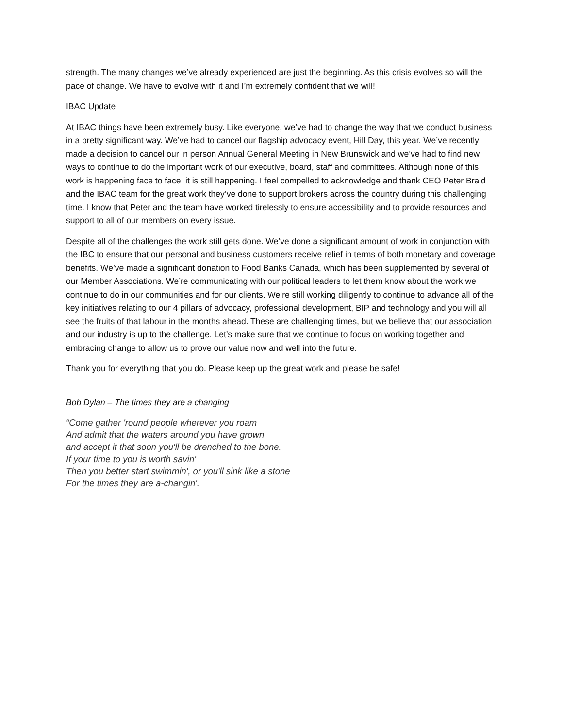strength. The many changes we’ve already experienced are just the beginning. As this crisis evolves so will the pace of change. We have to evolve with it and I’m extremely confident that we will!
IBAC Update
At IBAC things have been extremely busy. Like everyone, we’ve had to change the way that we conduct business in a pretty significant way. We’ve had to cancel our flagship advocacy event, Hill Day, this year. We’ve recently made a decision to cancel our in person Annual General Meeting in New Brunswick and we’ve had to find new ways to continue to do the important work of our executive, board, staff and committees. Although none of this work is happening face to face, it is still happening. I feel compelled to acknowledge and thank CEO Peter Braid and the IBAC team for the great work they’ve done to support brokers across the country during this challenging time. I know that Peter and the team have worked tirelessly to ensure accessibility and to provide resources and support to all of our members on every issue.
Despite all of the challenges the work still gets done. We’ve done a significant amount of work in conjunction with the IBC to ensure that our personal and business customers receive relief in terms of both monetary and coverage benefits. We’ve made a significant donation to Food Banks Canada, which has been supplemented by several of our Member Associations. We’re communicating with our political leaders to let them know about the work we continue to do in our communities and for our clients. We’re still working diligently to continue to advance all of the key initiatives relating to our 4 pillars of advocacy, professional development, BIP and technology and you will all see the fruits of that labour in the months ahead. These are challenging times, but we believe that our association and our industry is up to the challenge. Let’s make sure that we continue to focus on working together and embracing change to allow us to prove our value now and well into the future.
Thank you for everything that you do. Please keep up the great work and please be safe!
Bob Dylan – The times they are a changing
“Come gather 'round people wherever you roam
And admit that the waters around you have grown
and accept it that soon you'll be drenched to the bone.
If your time to you is worth savin'
Then you better start swimmin', or you'll sink like a stone
For the times they are a-changin'.